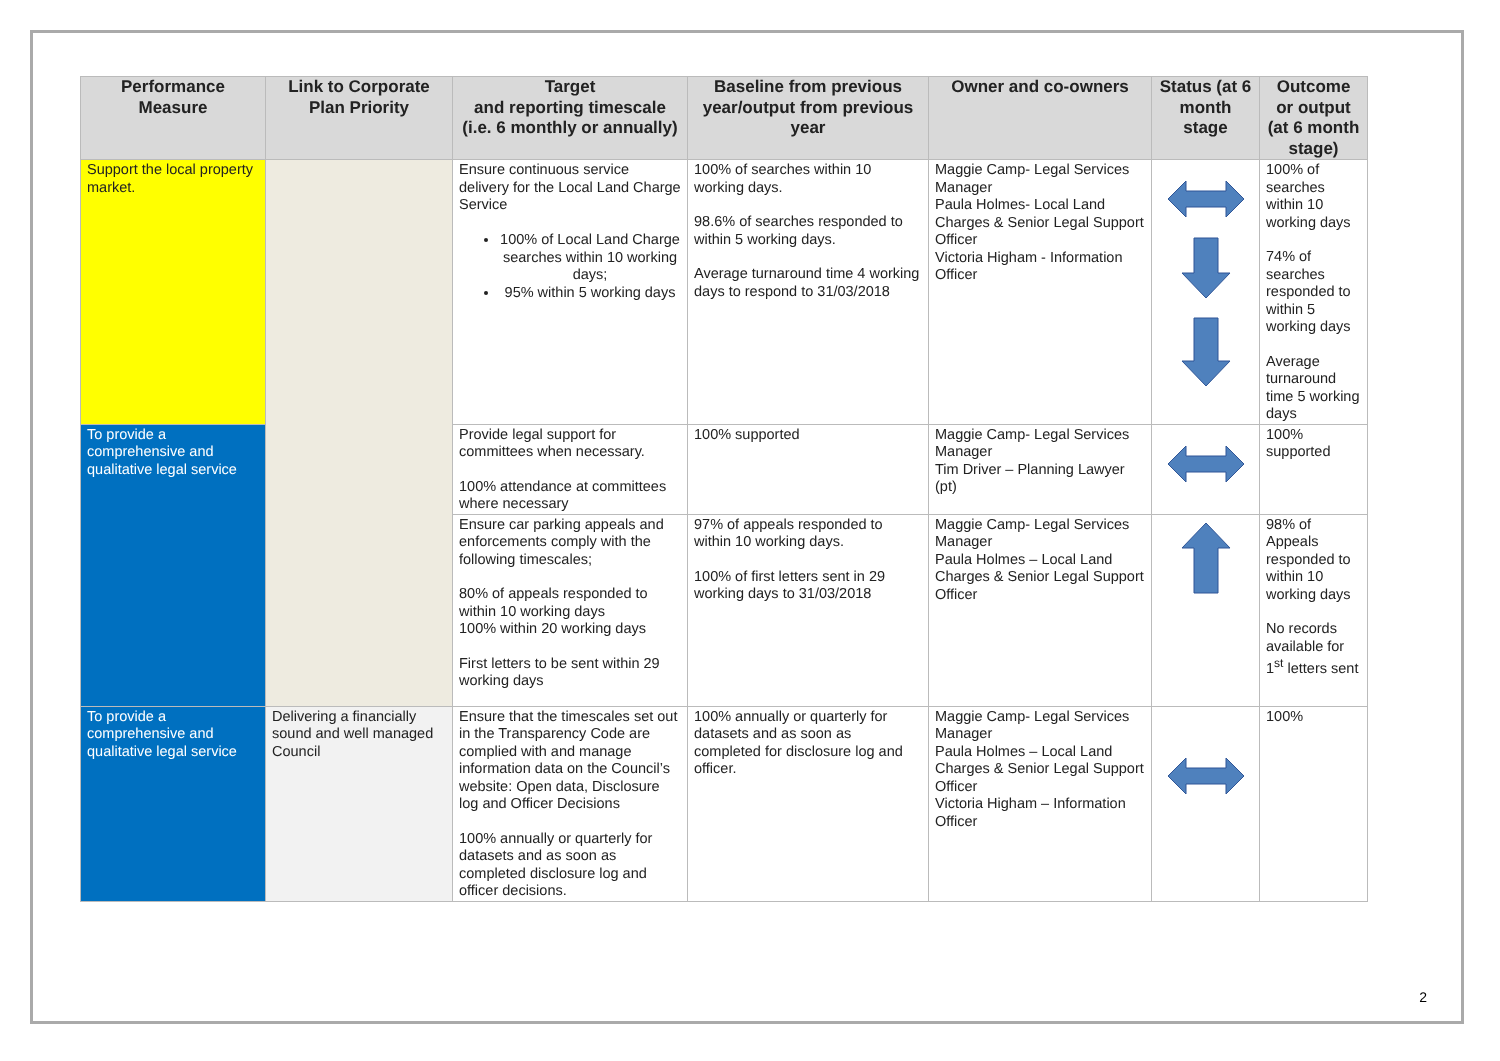| Performance Measure | Link to Corporate Plan Priority | Target and reporting timescale (i.e. 6 monthly or annually) | Baseline from previous year/output from previous year | Owner and co-owners | Status (at 6 month stage | Outcome or output (at 6 month stage) |
| --- | --- | --- | --- | --- | --- | --- |
| Support the local property market. | | Ensure continuous service delivery for the Local Land Charge Service 100% of Local Land Charge searches within 10 working days; 95% within 5 working days | 100% of searches within 10 working days. 98.6% of searches responded to within 5 working days. Average turnaround time 4 working days to respond to 31/03/2018 | Maggie Camp- Legal Services Manager Paula Holmes- Local Land Charges & Senior Legal Support Officer Victoria Higham - Information Officer | | 100% of searches within 10 working days 74% of searches responded to within 5 working days Average turnaround time 5 working days |
| To provide a comprehensive and qualitative legal service | | Provide legal support for committees when necessary. 100% attendance at committees where necessary | 100% supported | Maggie Camp- Legal Services Manager Tim Driver – Planning Lawyer (pt) | | 100% supported |
| | | Ensure car parking appeals and enforcements comply with the following timescales; 80% of appeals responded to within 10 working days 100% within 20 working days First letters to be sent within 29 working days | 97% of appeals responded to within 10 working days. 100% of first letters sent in 29 working days to 31/03/2018 | Maggie Camp- Legal Services Manager Paula Holmes – Local Land Charges & Senior Legal Support Officer | | 98% of Appeals responded to within 10 working days No records available for 1<sup>st</sup> letters sent |
| To provide a comprehensive and qualitative legal service | Delivering a financially sound and well managed Council | Ensure that the timescales set out in the Transparency Code are complied with and manage information data on the Council’s website: Open data, Disclosure log and Officer Decisions 100% annually or quarterly for datasets and as soon as completed disclosure log and officer decisions. | 100% annually or quarterly for datasets and as soon as completed for disclosure log and officer. | Maggie Camp- Legal Services Manager Paula Holmes – Local Land Charges & Senior Legal Support Officer Victoria Higham – Information Officer | | 100% |
2